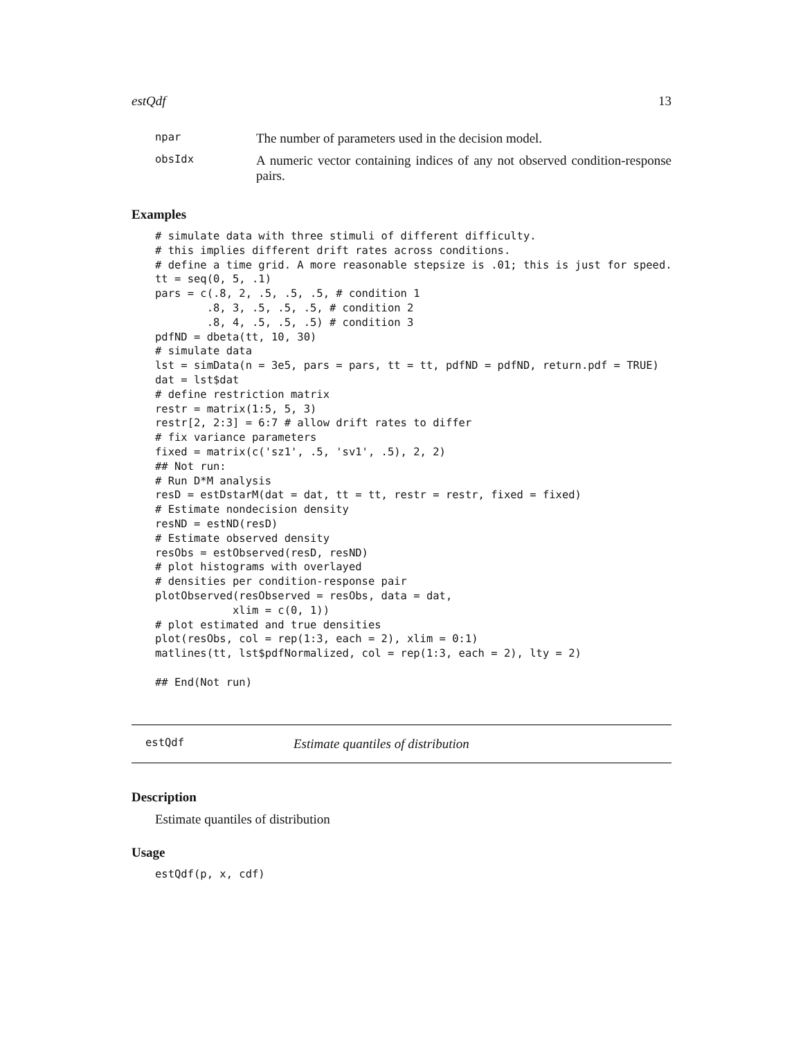estQdf 13
| npar | The number of parameters used in the decision model. |
| obsIdx | A numeric vector containing indices of any not observed condition-response pairs. |
Examples
# simulate data with three stimuli of different difficulty.
# this implies different drift rates across conditions.
# define a time grid. A more reasonable stepsize is .01; this is just for speed.
tt = seq(0, 5, .1)
pars = c(.8, 2, .5, .5, .5, # condition 1
        .8, 3, .5, .5, .5, # condition 2
        .8, 4, .5, .5, .5) # condition 3
pdfND = dbeta(tt, 10, 30)
# simulate data
lst = simData(n = 3e5, pars = pars, tt = tt, pdfND = pdfND, return.pdf = TRUE)
dat = lst$dat
# define restriction matrix
restr = matrix(1:5, 5, 3)
restr[2, 2:3] = 6:7 # allow drift rates to differ
# fix variance parameters
fixed = matrix(c('sz1', .5, 'sv1', .5), 2, 2)
## Not run:
# Run D*M analysis
resD = estDstarM(dat = dat, tt = tt, restr = restr, fixed = fixed)
# Estimate nondecision density
resND = estND(resD)
# Estimate observed density
resObs = estObserved(resD, resND)
# plot histograms with overlayed
# densities per condition-response pair
plotObserved(resObserved = resObs, data = dat,
            xlim = c(0, 1))
# plot estimated and true densities
plot(resObs, col = rep(1:3, each = 2), xlim = 0:1)
matlines(tt, lst$pdfNormalized, col = rep(1:3, each = 2), lty = 2)

## End(Not run)
estQdf Estimate quantiles of distribution
Description
Estimate quantiles of distribution
Usage
estQdf(p, x, cdf)